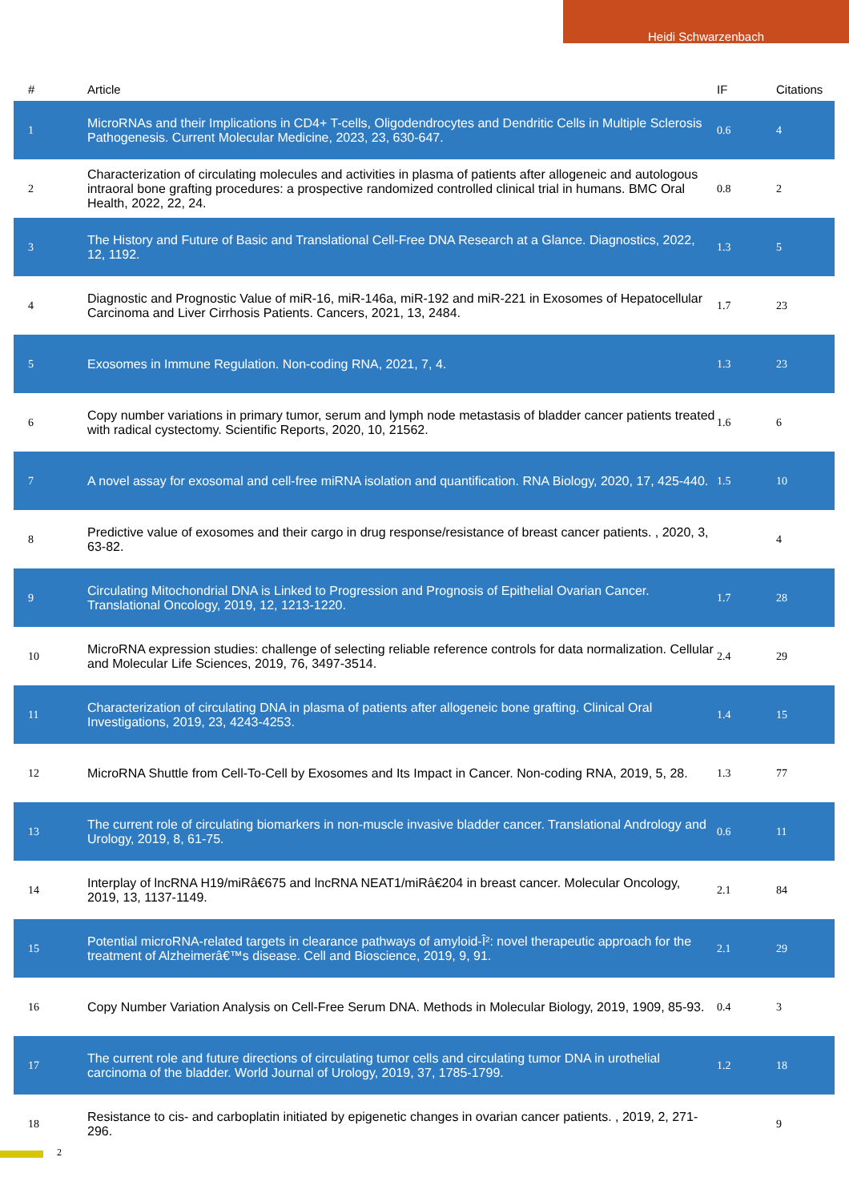Heidi Schwarzenbach
| # | Article | IF | Citations |
| --- | --- | --- | --- |
| 1 | MicroRNAs and their Implications in CD4+ T-cells, Oligodendrocytes and Dendritic Cells in Multiple Sclerosis Pathogenesis. Current Molecular Medicine, 2023, 23, 630-647. | 0.6 | 4 |
| 2 | Characterization of circulating molecules and activities in plasma of patients after allogeneic and autologous intraoral bone grafting procedures: a prospective randomized controlled clinical trial in humans. BMC Oral Health, 2022, 22, 24. | 0.8 | 2 |
| 3 | The History and Future of Basic and Translational Cell-Free DNA Research at a Glance. Diagnostics, 2022, 12, 1192. | 1.3 | 5 |
| 4 | Diagnostic and Prognostic Value of miR-16, miR-146a, miR-192 and miR-221 in Exosomes of Hepatocellular Carcinoma and Liver Cirrhosis Patients. Cancers, 2021, 13, 2484. | 1.7 | 23 |
| 5 | Exosomes in Immune Regulation. Non-coding RNA, 2021, 7, 4. | 1.3 | 23 |
| 6 | Copy number variations in primary tumor, serum and lymph node metastasis of bladder cancer patients treated with radical cystectomy. Scientific Reports, 2020, 10, 21562. | 1.6 | 6 |
| 7 | A novel assay for exosomal and cell-free miRNA isolation and quantification. RNA Biology, 2020, 17, 425-440. | 1.5 | 10 |
| 8 | Predictive value of exosomes and their cargo in drug response/resistance of breast cancer patients. , 2020, 3, 63-82. | | 4 |
| 9 | Circulating Mitochondrial DNA is Linked to Progression and Prognosis of Epithelial Ovarian Cancer. Translational Oncology, 2019, 12, 1213-1220. | 1.7 | 28 |
| 10 | MicroRNA expression studies: challenge of selecting reliable reference controls for data normalization. Cellular and Molecular Life Sciences, 2019, 76, 3497-3514. | 2.4 | 29 |
| 11 | Characterization of circulating DNA in plasma of patients after allogeneic bone grafting. Clinical Oral Investigations, 2019, 23, 4243-4253. | 1.4 | 15 |
| 12 | MicroRNA Shuttle from Cell-To-Cell by Exosomes and Its Impact in Cancer. Non-coding RNA, 2019, 5, 28. | 1.3 | 77 |
| 13 | The current role of circulating biomarkers in non-muscle invasive bladder cancer. Translational Andrology and Urology, 2019, 8, 61-75. | 0.6 | 11 |
| 14 | Interplay of lncRNA H19/miRâ€675 and lncRNA NEAT1/miRâ€204 in breast cancer. Molecular Oncology, 2019, 13, 1137-1149. | 2.1 | 84 |
| 15 | Potential microRNA-related targets in clearance pathways of amyloid-Î²: novel therapeutic approach for the treatment of Alzheimerâ€™s disease. Cell and Bioscience, 2019, 9, 91. | 2.1 | 29 |
| 16 | Copy Number Variation Analysis on Cell-Free Serum DNA. Methods in Molecular Biology, 2019, 1909, 85-93. | 0.4 | 3 |
| 17 | The current role and future directions of circulating tumor cells and circulating tumor DNA in urothelial carcinoma of the bladder. World Journal of Urology, 2019, 37, 1785-1799. | 1.2 | 18 |
| 18 | Resistance to cis- and carboplatin initiated by epigenetic changes in ovarian cancer patients. , 2019, 2, 271-296. | | 9 |
2